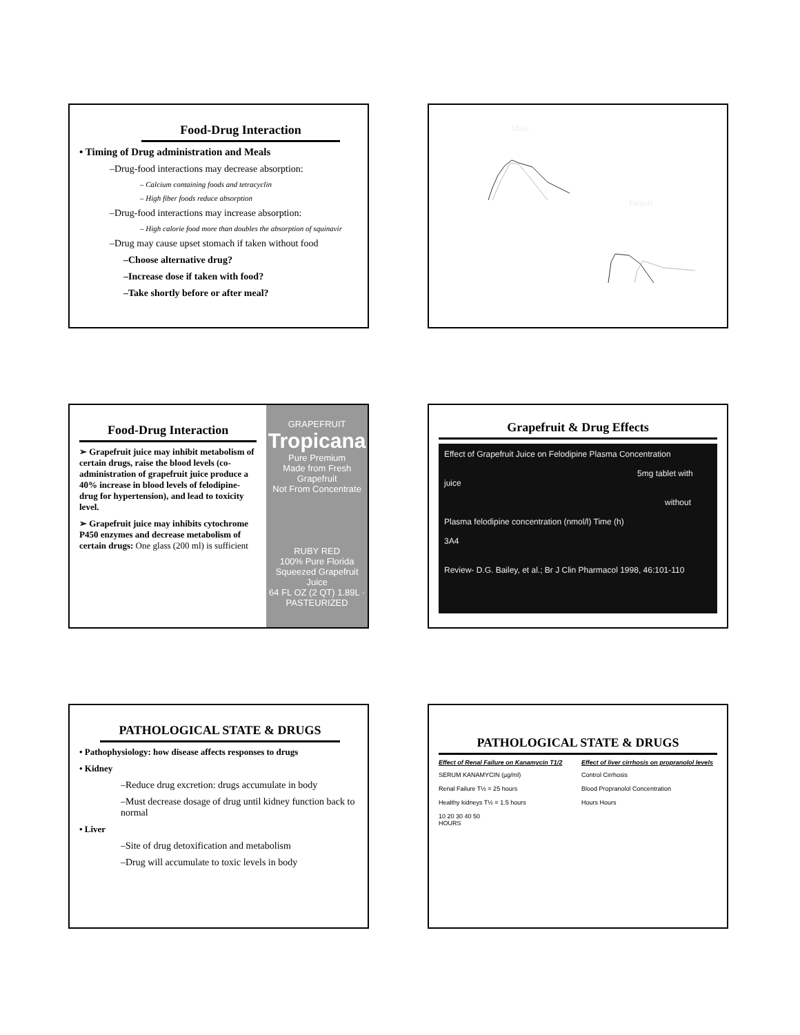Food-Drug Interaction
• Timing of Drug administration and Meals
–Drug-food interactions may decrease absorption:
– Calcium containing foods and tetracyclin
– High fiber foods reduce absorption
–Drug-food interactions may increase absorption:
– High calorie food more than doubles the absorption of squinavir
–Drug may cause upset stomach if taken without food
–Choose alternative drug?
–Increase dose if taken with food?
–Take shortly before or after meal?
Male
Female
Food-Drug Interaction
➢ Grapefruit juice may inhibit metabolism of certain drugs, raise the blood levels (co-administration of grapefruit juice produce a 40% increase in blood levels of felodipine- drug for hypertension), and lead to toxicity level.
➢ Grapefruit juice may inhibits cytochrome P450 enzymes and decrease metabolism of certain drugs: One glass (200 ml) is sufficient
GRAPEFRUIT
Tropicana
Pure Premium
Made from Fresh Grapefruit
Not From Concentrate
RUBY RED
100% Pure Florida Squeezed Grapefruit Juice
64 FL OZ (2 QT) 1.89L · PASTEURIZED
Grapefruit & Drug Effects
Effect of Grapefruit Juice on Felodipine Plasma Concentration
5mg tablet with juice
without
Plasma felodipine concentration (nmol/l) Time (h)
3A4
Review- D.G. Bailey, et al.; Br J Clin Pharmacol 1998, 46:101-110
PATHOLOGICAL STATE & DRUGS
• Pathophysiology: how disease affects responses to drugs
• Kidney
–Reduce drug excretion: drugs accumulate in body
–Must decrease dosage of drug until kidney function back to normal
• Liver
–Site of drug detoxification and metabolism
–Drug will accumulate to toxic levels in body
PATHOLOGICAL STATE & DRUGS
Effect of Renal Failure on Kanamycin T1/2
SERUM KANAMYCIN (µg/ml)
Renal Failure T½ = 25 hours
Healthy kidneys T½ = 1.5 hours
10 20 30 40 50
HOURS
Effect of liver cirrhosis on propranolol levels
Control Cirrhosis
Blood Propranolol Concentration
Hours Hours